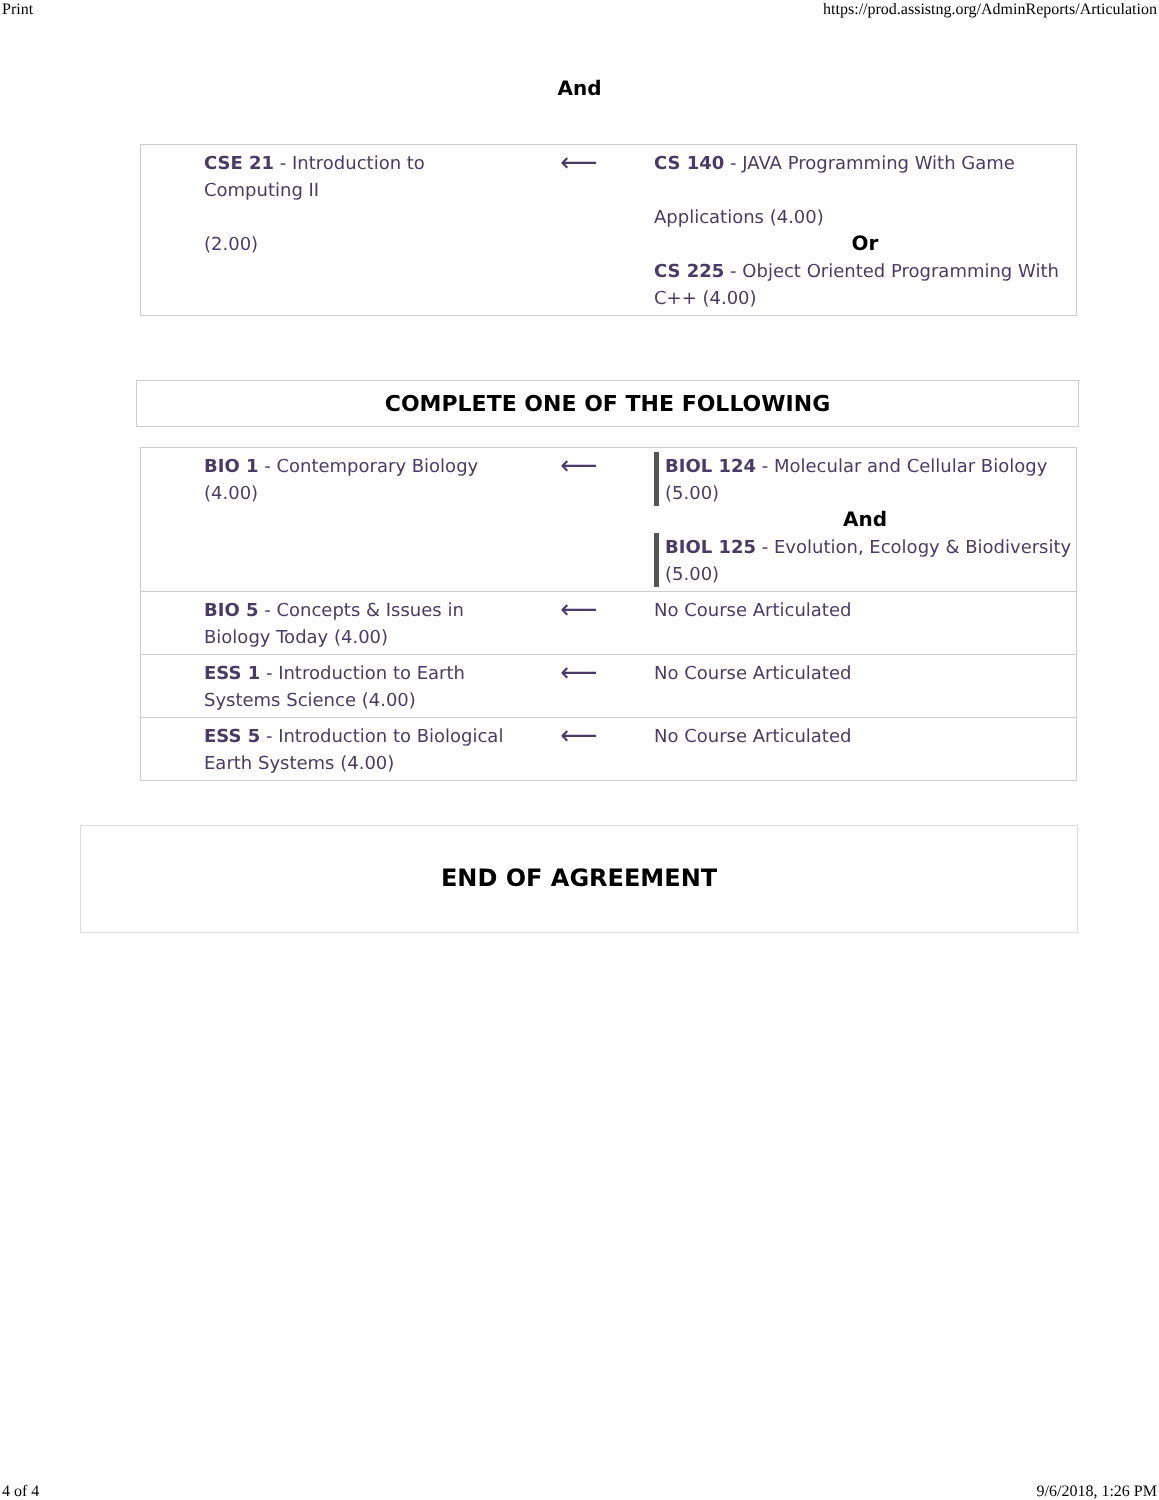Print https://prod.assistng.org/AdminReports/Articulation
And
| CSE 21 - Introduction to Computing II (2.00) | ⟵ | CS 140 - JAVA Programming With Game Applications (4.00) Or CS 225 - Object Oriented Programming With C++ (4.00) |
COMPLETE ONE OF THE FOLLOWING
| BIO 1 - Contemporary Biology (4.00) | ⟵ | BIOL 124 - Molecular and Cellular Biology (5.00) And BIOL 125 - Evolution, Ecology & Biodiversity (5.00) |
| BIO 5 - Concepts & Issues in Biology Today (4.00) | ⟵ | No Course Articulated |
| ESS 1 - Introduction to Earth Systems Science (4.00) | ⟵ | No Course Articulated |
| ESS 5 - Introduction to Biological Earth Systems (4.00) | ⟵ | No Course Articulated |
END OF AGREEMENT
4 of 4 9/6/2018, 1:26 PM